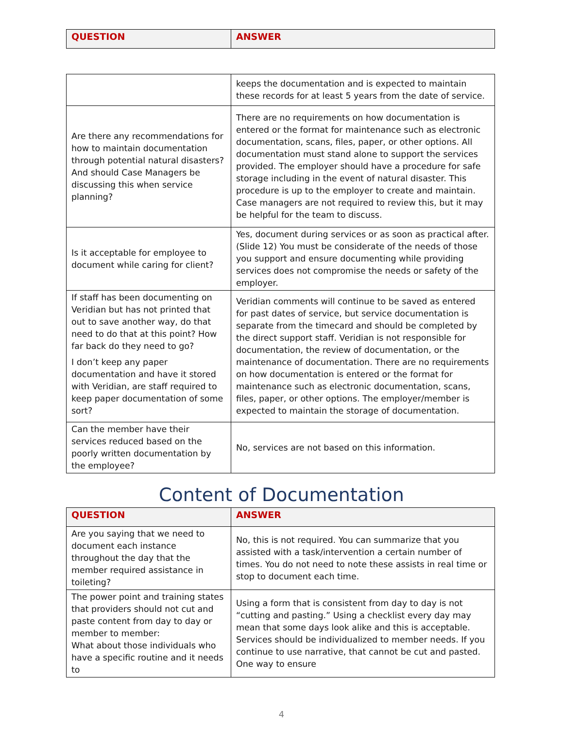| QUESTION | ANSWER |
| --- | --- |
| | keeps the documentation and is expected to maintain these records for at least 5 years from the date of service. |
| Are there any recommendations for how to maintain documentation through potential natural disasters? And should Case Managers be discussing this when service planning? | There are no requirements on how documentation is entered or the format for maintenance such as electronic documentation, scans, files, paper, or other options. All documentation must stand alone to support the services provided. The employer should have a procedure for safe storage including in the event of natural disaster. This procedure is up to the employer to create and maintain. Case managers are not required to review this, but it may be helpful for the team to discuss. |
| Is it acceptable for employee to document while caring for client? | Yes, document during services or as soon as practical after. (Slide 12) You must be considerate of the needs of those you support and ensure documenting while providing services does not compromise the needs or safety of the employer. |
| If staff has been documenting on Veridian but has not printed that out to save another way, do that need to do that at this point? How far back do they need to go? I don’t keep any paper documentation and have it stored with Veridian, are staff required to keep paper documentation of some sort? | Veridian comments will continue to be saved as entered for past dates of service, but service documentation is separate from the timecard and should be completed by the direct support staff. Veridian is not responsible for documentation, the review of documentation, or the maintenance of documentation. There are no requirements on how documentation is entered or the format for maintenance such as electronic documentation, scans, files, paper, or other options. The employer/member is expected to maintain the storage of documentation. |
| Can the member have their services reduced based on the poorly written documentation by the employee? | No, services are not based on this information. |
Content of Documentation
| QUESTION | ANSWER |
| --- | --- |
| Are you saying that we need to document each instance throughout the day that the member required assistance in toileting? | No, this is not required. You can summarize that you assisted with a task/intervention a certain number of times. You do not need to note these assists in real time or stop to document each time. |
| The power point and training states that providers should not cut and paste content from day to day or member to member: What about those individuals who have a specific routine and it needs to | Using a form that is consistent from day to day is not “cutting and pasting.” Using a checklist every day may mean that some days look alike and this is acceptable. Services should be individualized to member needs. If you continue to use narrative, that cannot be cut and pasted. One way to ensure |
4